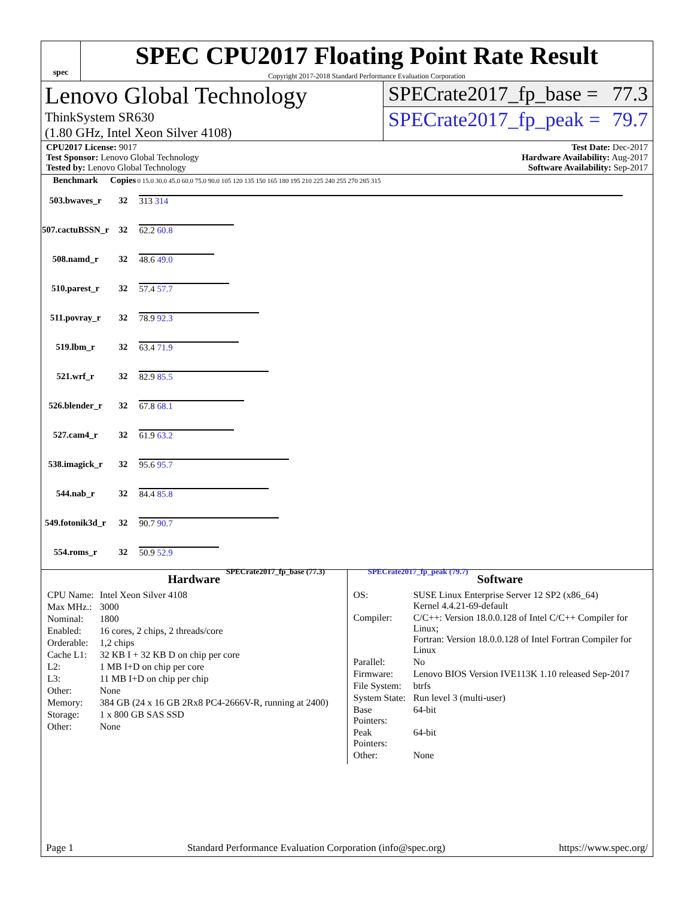spec
SPEC CPU2017 Floating Point Rate Result
Copyright 2017-2018 Standard Performance Evaluation Corporation
Lenovo Global Technology
ThinkSystem SR630
(1.80 GHz, Intel Xeon Silver 4108)
SPECrate2017_fp_base = 77.3
SPECrate2017_fp_peak = 79.7
CPU2017 License: 9017
Test Sponsor: Lenovo Global Technology
Tested by: Lenovo Global Technology
Test Date: Dec-2017
Hardware Availability: Aug-2017
Software Availability: Sep-2017
| Benchmark | Copies | 0 15.0 30.0 45.0 60.0 75.0 90.0 105 120 135 150 165 180 195 210 225 240 255 270 285 315 |
| --- | --- | --- |
| 503.bwaves_r | 32 | 313 314 |
| 507.cactuBSSN_r | 32 | 62.2 60.8 |
| 508.namd_r | 32 | 48.6 49.0 |
| 510.parest_r | 32 | 57.4 57.7 |
| 511.povray_r | 32 | 78.9 92.3 |
| 519.lbm_r | 32 | 63.4 71.9 |
| 521.wrf_r | 32 | 82.9 85.5 |
| 526.blender_r | 32 | 67.8 68.1 |
| 527.cam4_r | 32 | 61.9 63.2 |
| 538.imagick_r | 32 | 95.6 95.7 |
| 544.nab_r | 32 | 84.4 85.8 |
| 549.fotonik3d_r | 32 | 90.7 90.7 |
| 554.roms_r | 32 | 50.9 52.9 |
SPECrate2017_fp_base (77.3) SPECrate2017_fp_peak (79.7)
Hardware
| CPU Name: | Intel Xeon Silver 4108 |
| Max MHz.: | 3000 |
| Nominal: | 1800 |
| Enabled: | 16 cores, 2 chips, 2 threads/core |
| Orderable: | 1,2 chips |
| Cache L1: | 32 KB I + 32 KB D on chip per core |
| L2: | 1 MB I+D on chip per core |
| L3: | 11 MB I+D on chip per chip |
| Other: | None |
| Memory: | 384 GB (24 x 16 GB 2Rx8 PC4-2666V-R, running at 2400) |
| Storage: | 1 x 800 GB SAS SSD |
| Other: | None |
Software
| OS: | SUSE Linux Enterprise Server 12 SP2 (x86_64) Kernel 4.4.21-69-default |
| Compiler: | C/C++: Version 18.0.0.128 of Intel C/C++ Compiler for Linux; Fortran: Version 18.0.0.128 of Intel Fortran Compiler for Linux |
| Parallel: | No |
| Firmware: | Lenovo BIOS Version IVE113K 1.10 released Sep-2017 |
| File System: | btrfs |
| System State: | Run level 3 (multi-user) |
| Base Pointers: | 64-bit |
| Peak Pointers: | 64-bit |
| Other: | None |
Page 1 Standard Performance Evaluation Corporation (info@spec.org) https://www.spec.org/